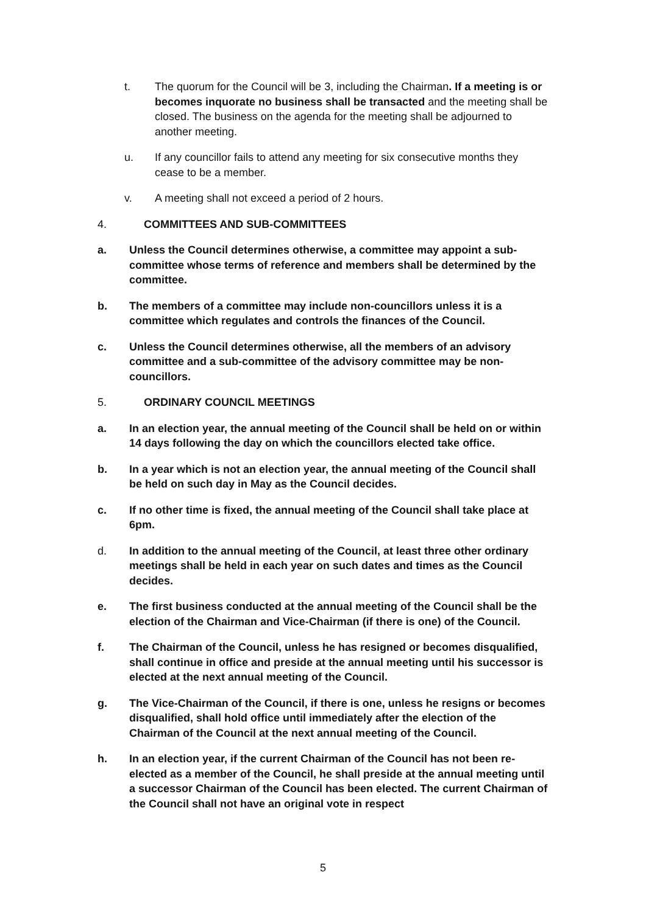t. The quorum for the Council will be 3, including the Chairman. If a meeting is or becomes inquorate no business shall be transacted and the meeting shall be closed. The business on the agenda for the meeting shall be adjourned to another meeting.
u. If any councillor fails to attend any meeting for six consecutive months they cease to be a member.
v. A meeting shall not exceed a period of 2 hours.
4. COMMITTEES AND SUB-COMMITTEES
a. Unless the Council determines otherwise, a committee may appoint a sub-committee whose terms of reference and members shall be determined by the committee.
b. The members of a committee may include non-councillors unless it is a committee which regulates and controls the finances of the Council.
c. Unless the Council determines otherwise, all the members of an advisory committee and a sub-committee of the advisory committee may be non-councillors.
5. ORDINARY COUNCIL MEETINGS
a. In an election year, the annual meeting of the Council shall be held on or within 14 days following the day on which the councillors elected take office.
b. In a year which is not an election year, the annual meeting of the Council shall be held on such day in May as the Council decides.
c. If no other time is fixed, the annual meeting of the Council shall take place at 6pm.
d. In addition to the annual meeting of the Council, at least three other ordinary meetings shall be held in each year on such dates and times as the Council decides.
e. The first business conducted at the annual meeting of the Council shall be the election of the Chairman and Vice-Chairman (if there is one) of the Council.
f. The Chairman of the Council, unless he has resigned or becomes disqualified, shall continue in office and preside at the annual meeting until his successor is elected at the next annual meeting of the Council.
g. The Vice-Chairman of the Council, if there is one, unless he resigns or becomes disqualified, shall hold office until immediately after the election of the Chairman of the Council at the next annual meeting of the Council.
h. In an election year, if the current Chairman of the Council has not been re-elected as a member of the Council, he shall preside at the annual meeting until a successor Chairman of the Council has been elected. The current Chairman of the Council shall not have an original vote in respect
5